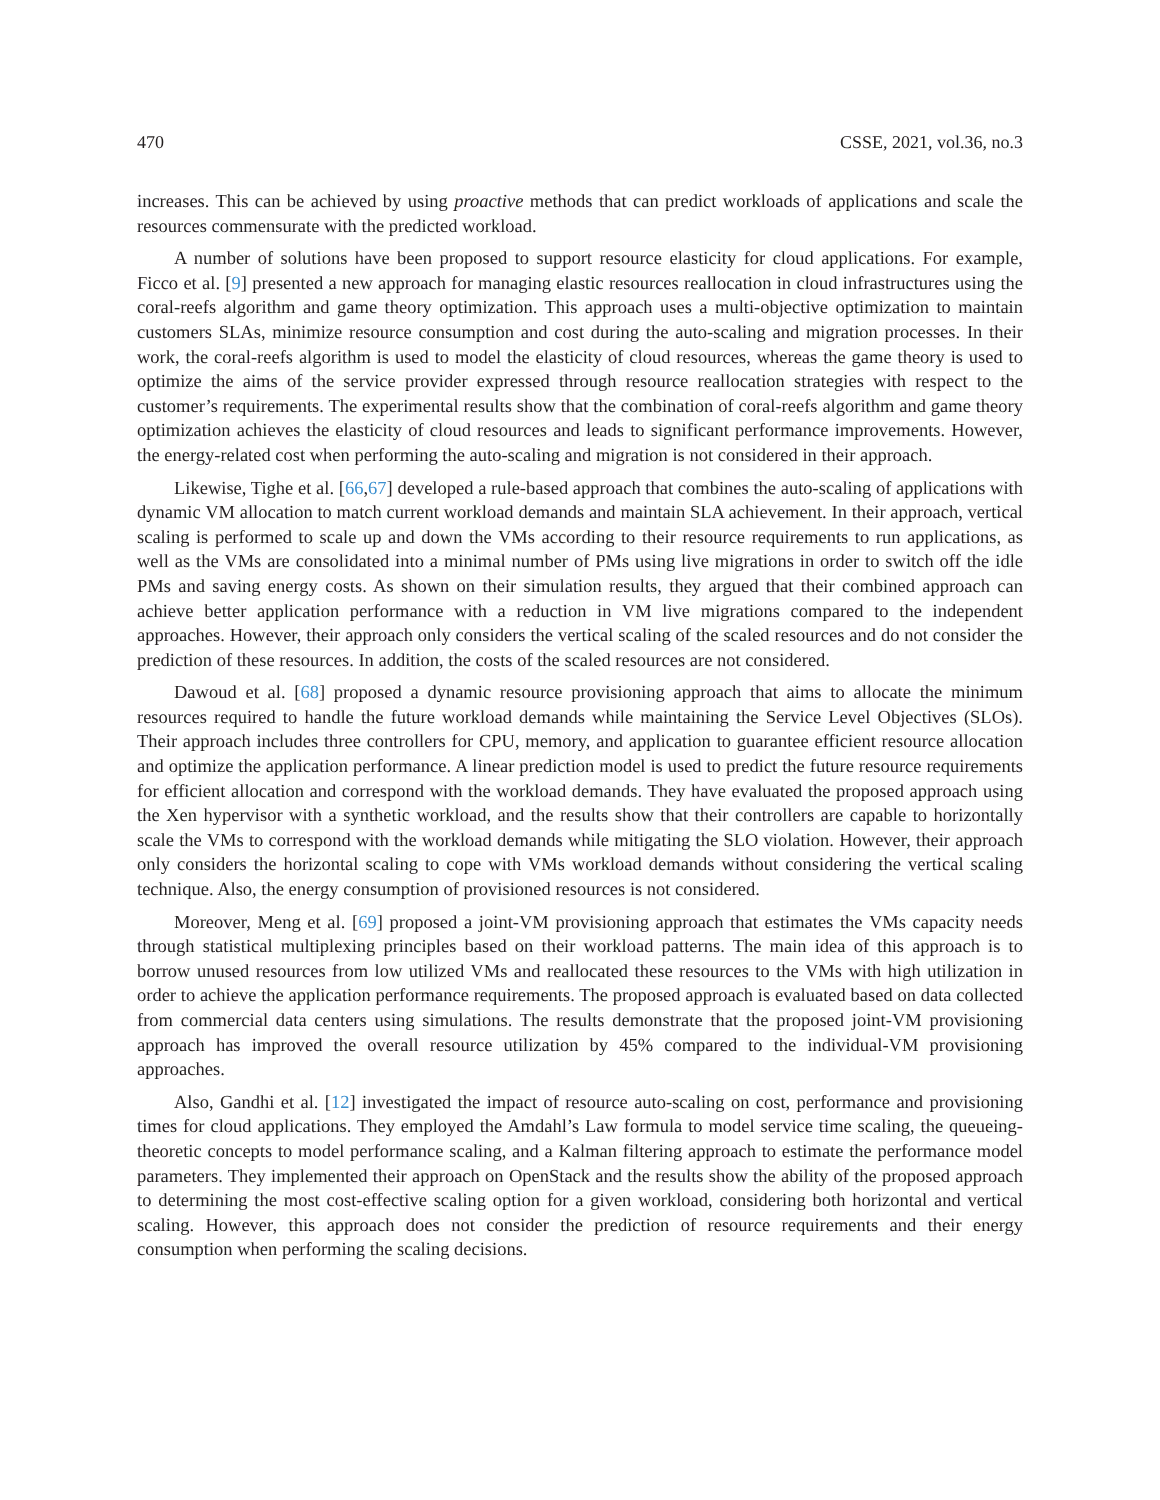470 CSSE, 2021, vol.36, no.3
increases. This can be achieved by using proactive methods that can predict workloads of applications and scale the resources commensurate with the predicted workload.
A number of solutions have been proposed to support resource elasticity for cloud applications. For example, Ficco et al. [9] presented a new approach for managing elastic resources reallocation in cloud infrastructures using the coral-reefs algorithm and game theory optimization. This approach uses a multi-objective optimization to maintain customers SLAs, minimize resource consumption and cost during the auto-scaling and migration processes. In their work, the coral-reefs algorithm is used to model the elasticity of cloud resources, whereas the game theory is used to optimize the aims of the service provider expressed through resource reallocation strategies with respect to the customer’s requirements. The experimental results show that the combination of coral-reefs algorithm and game theory optimization achieves the elasticity of cloud resources and leads to significant performance improvements. However, the energy-related cost when performing the auto-scaling and migration is not considered in their approach.
Likewise, Tighe et al. [66,67] developed a rule-based approach that combines the auto-scaling of applications with dynamic VM allocation to match current workload demands and maintain SLA achievement. In their approach, vertical scaling is performed to scale up and down the VMs according to their resource requirements to run applications, as well as the VMs are consolidated into a minimal number of PMs using live migrations in order to switch off the idle PMs and saving energy costs. As shown on their simulation results, they argued that their combined approach can achieve better application performance with a reduction in VM live migrations compared to the independent approaches. However, their approach only considers the vertical scaling of the scaled resources and do not consider the prediction of these resources. In addition, the costs of the scaled resources are not considered.
Dawoud et al. [68] proposed a dynamic resource provisioning approach that aims to allocate the minimum resources required to handle the future workload demands while maintaining the Service Level Objectives (SLOs). Their approach includes three controllers for CPU, memory, and application to guarantee efficient resource allocation and optimize the application performance. A linear prediction model is used to predict the future resource requirements for efficient allocation and correspond with the workload demands. They have evaluated the proposed approach using the Xen hypervisor with a synthetic workload, and the results show that their controllers are capable to horizontally scale the VMs to correspond with the workload demands while mitigating the SLO violation. However, their approach only considers the horizontal scaling to cope with VMs workload demands without considering the vertical scaling technique. Also, the energy consumption of provisioned resources is not considered.
Moreover, Meng et al. [69] proposed a joint-VM provisioning approach that estimates the VMs capacity needs through statistical multiplexing principles based on their workload patterns. The main idea of this approach is to borrow unused resources from low utilized VMs and reallocated these resources to the VMs with high utilization in order to achieve the application performance requirements. The proposed approach is evaluated based on data collected from commercial data centers using simulations. The results demonstrate that the proposed joint-VM provisioning approach has improved the overall resource utilization by 45% compared to the individual-VM provisioning approaches.
Also, Gandhi et al. [12] investigated the impact of resource auto-scaling on cost, performance and provisioning times for cloud applications. They employed the Amdahl’s Law formula to model service time scaling, the queueing-theoretic concepts to model performance scaling, and a Kalman filtering approach to estimate the performance model parameters. They implemented their approach on OpenStack and the results show the ability of the proposed approach to determining the most cost-effective scaling option for a given workload, considering both horizontal and vertical scaling. However, this approach does not consider the prediction of resource requirements and their energy consumption when performing the scaling decisions.